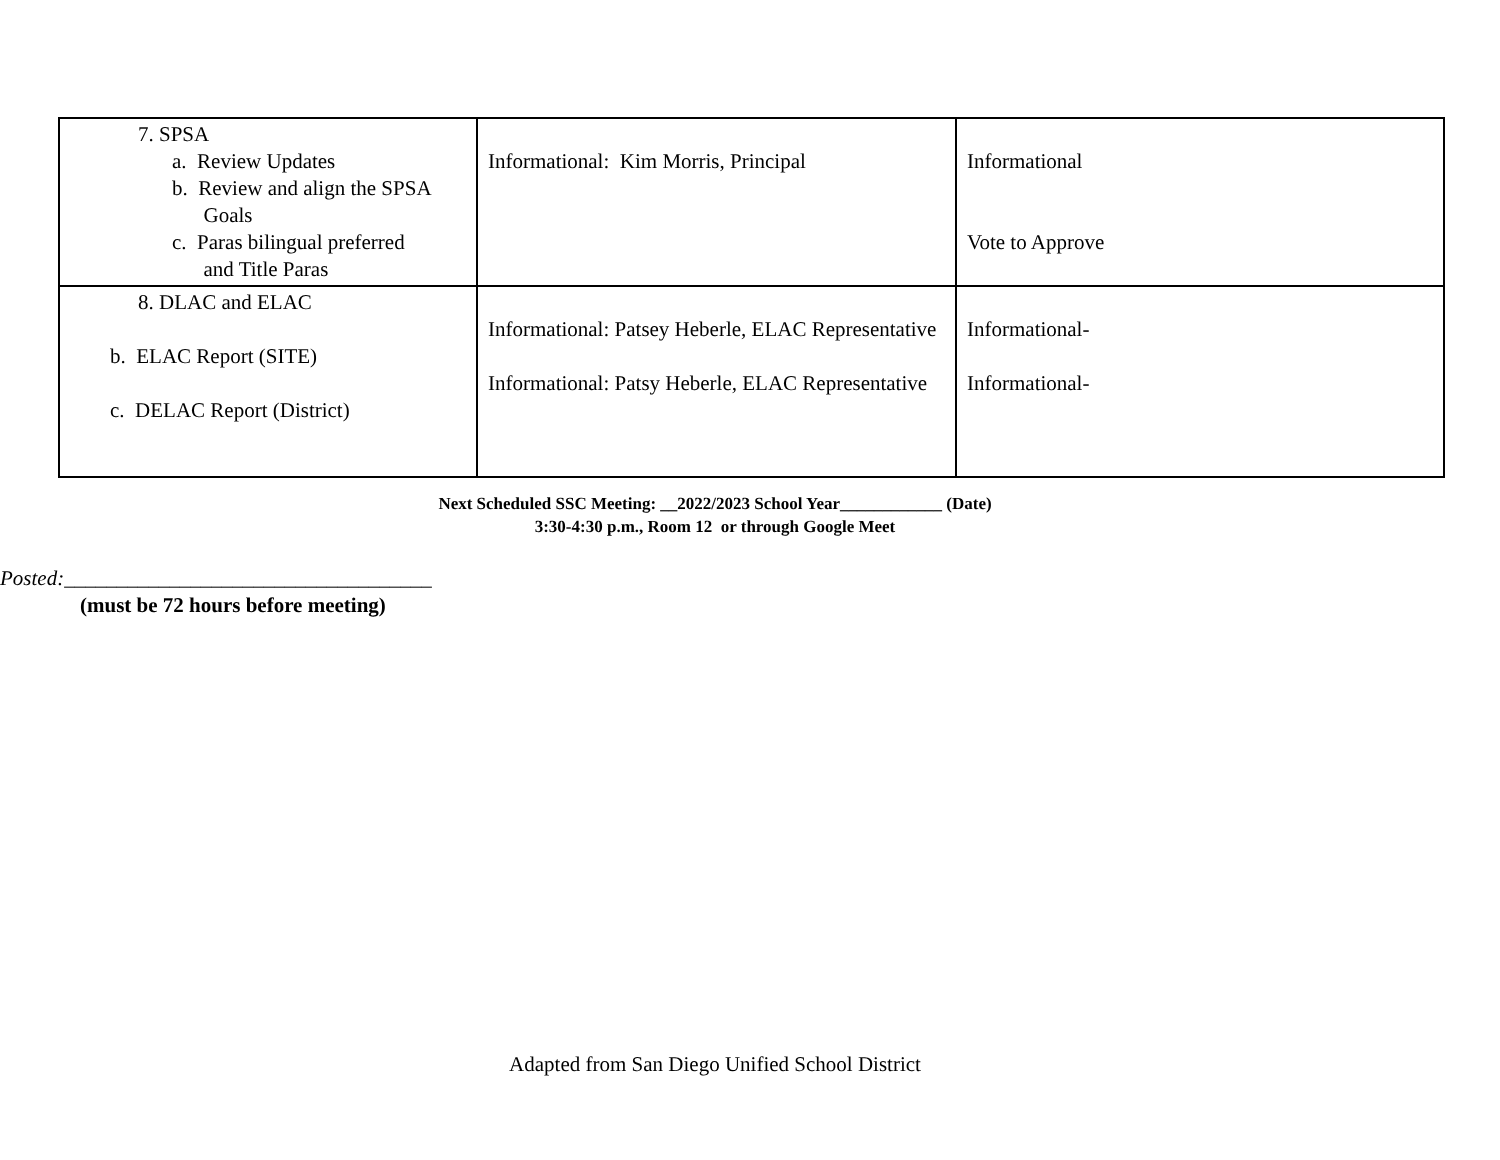| 7. SPSA a. Review Updates b. Review and align the SPSA Goals c. Paras bilingual preferred and Title Paras | Informational: Kim Morris, Principal | Informational Vote to Approve |
| 8. DLAC and ELAC b. ELAC Report (SITE) c. DELAC Report (District) | Informational: Patsey Heberle, ELAC Representative Informational: Patsy Heberle, ELAC Representative | Informational- Informational- |
Next Scheduled SSC Meeting: __2022/2023 School Year____________ (Date)
3:30-4:30 p.m., Room 12 or through Google Meet
Posted:___________________________________
(must be 72 hours before meeting)
Adapted from San Diego Unified School District